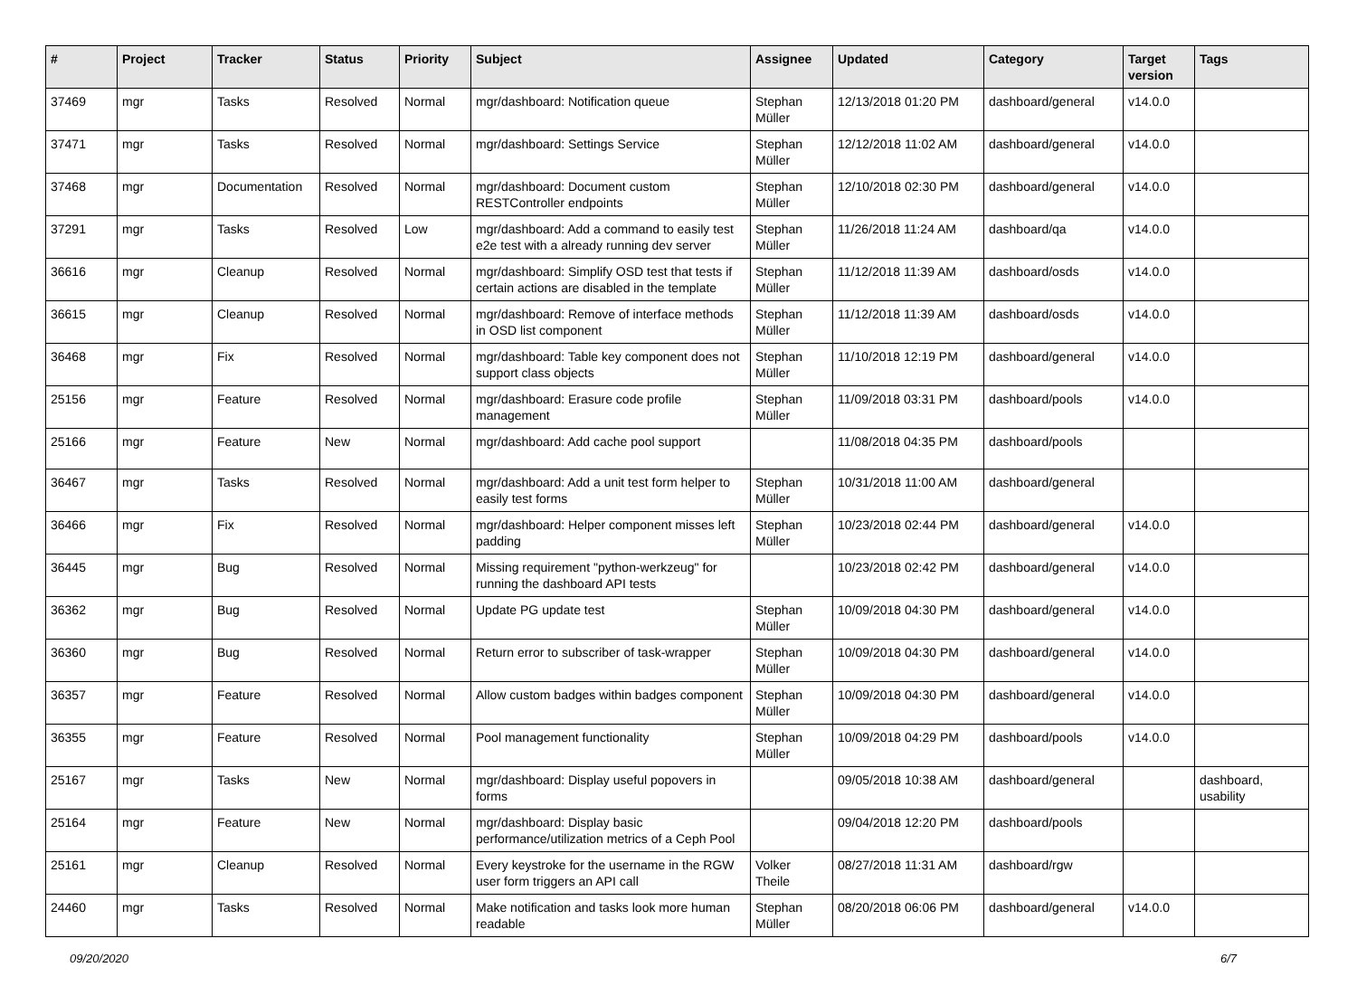| # | Project | Tracker | Status | Priority | Subject | Assignee | Updated | Category | Target version | Tags |
| --- | --- | --- | --- | --- | --- | --- | --- | --- | --- | --- |
| 37469 | mgr | Tasks | Resolved | Normal | mgr/dashboard: Notification queue | Stephan Müller | 12/13/2018 01:20 PM | dashboard/general | v14.0.0 | |
| 37471 | mgr | Tasks | Resolved | Normal | mgr/dashboard: Settings Service | Stephan Müller | 12/12/2018 11:02 AM | dashboard/general | v14.0.0 | |
| 37468 | mgr | Documentation | Resolved | Normal | mgr/dashboard: Document custom RESTController endpoints | Stephan Müller | 12/10/2018 02:30 PM | dashboard/general | v14.0.0 | |
| 37291 | mgr | Tasks | Resolved | Low | mgr/dashboard: Add a command to easily test e2e test with a already running dev server | Stephan Müller | 11/26/2018 11:24 AM | dashboard/qa | v14.0.0 | |
| 36616 | mgr | Cleanup | Resolved | Normal | mgr/dashboard: Simplify OSD test that tests if certain actions are disabled in the template | Stephan Müller | 11/12/2018 11:39 AM | dashboard/osds | v14.0.0 | |
| 36615 | mgr | Cleanup | Resolved | Normal | mgr/dashboard: Remove of interface methods in OSD list component | Stephan Müller | 11/12/2018 11:39 AM | dashboard/osds | v14.0.0 | |
| 36468 | mgr | Fix | Resolved | Normal | mgr/dashboard: Table key component does not support class objects | Stephan Müller | 11/10/2018 12:19 PM | dashboard/general | v14.0.0 | |
| 25156 | mgr | Feature | Resolved | Normal | mgr/dashboard: Erasure code profile management | Stephan Müller | 11/09/2018 03:31 PM | dashboard/pools | v14.0.0 | |
| 25166 | mgr | Feature | New | Normal | mgr/dashboard: Add cache pool support | | 11/08/2018 04:35 PM | dashboard/pools | | |
| 36467 | mgr | Tasks | Resolved | Normal | mgr/dashboard: Add a unit test form helper to easily test forms | Stephan Müller | 10/31/2018 11:00 AM | dashboard/general | | |
| 36466 | mgr | Fix | Resolved | Normal | mgr/dashboard: Helper component misses left padding | Stephan Müller | 10/23/2018 02:44 PM | dashboard/general | v14.0.0 | |
| 36445 | mgr | Bug | Resolved | Normal | Missing requirement "python-werkzeug" for running the dashboard API tests | | 10/23/2018 02:42 PM | dashboard/general | v14.0.0 | |
| 36362 | mgr | Bug | Resolved | Normal | Update PG update test | Stephan Müller | 10/09/2018 04:30 PM | dashboard/general | v14.0.0 | |
| 36360 | mgr | Bug | Resolved | Normal | Return error to subscriber of task-wrapper | Stephan Müller | 10/09/2018 04:30 PM | dashboard/general | v14.0.0 | |
| 36357 | mgr | Feature | Resolved | Normal | Allow custom badges within badges component | Stephan Müller | 10/09/2018 04:30 PM | dashboard/general | v14.0.0 | |
| 36355 | mgr | Feature | Resolved | Normal | Pool management functionality | Stephan Müller | 10/09/2018 04:29 PM | dashboard/pools | v14.0.0 | |
| 25167 | mgr | Tasks | New | Normal | mgr/dashboard: Display useful popovers in forms | | 09/05/2018 10:38 AM | dashboard/general | | dashboard, usability |
| 25164 | mgr | Feature | New | Normal | mgr/dashboard: Display basic performance/utilization metrics of a Ceph Pool | | 09/04/2018 12:20 PM | dashboard/pools | | |
| 25161 | mgr | Cleanup | Resolved | Normal | Every keystroke for the username in the RGW user form triggers an API call | Volker Theile | 08/27/2018 11:31 AM | dashboard/rgw | | |
| 24460 | mgr | Tasks | Resolved | Normal | Make notification and tasks look more human readable | Stephan Müller | 08/20/2018 06:06 PM | dashboard/general | v14.0.0 | |
09/20/2020 6/7